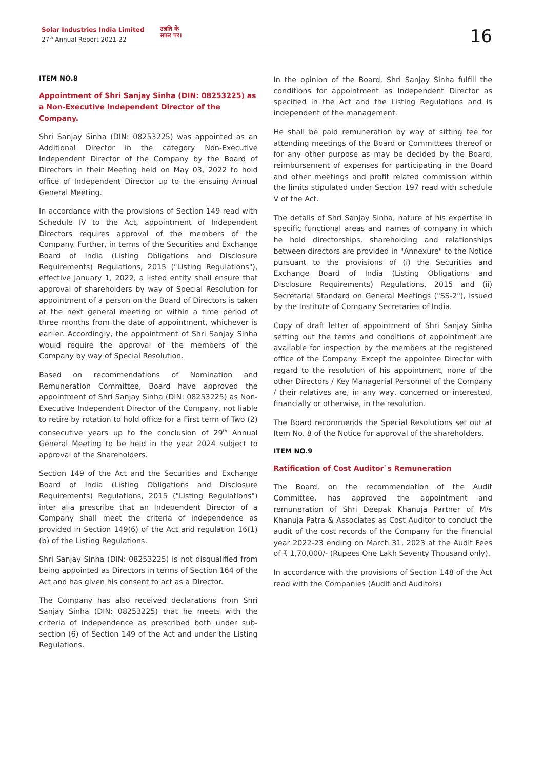Solar Industries India Limited
27<sup>th</sup> Annual Report 2021-22
उन्नति के
सफर पर।
16
ITEM NO.8
Appointment of Shri Sanjay Sinha (DIN: 08253225) as a Non-Executive Independent Director of the Company.
Shri Sanjay Sinha (DIN: 08253225) was appointed as an Additional Director in the category Non-Executive Independent Director of the Company by the Board of Directors in their Meeting held on May 03, 2022 to hold office of Independent Director up to the ensuing Annual General Meeting.
In accordance with the provisions of Section 149 read with Schedule IV to the Act, appointment of Independent Directors requires approval of the members of the Company. Further, in terms of the Securities and Exchange Board of India (Listing Obligations and Disclosure Requirements) Regulations, 2015 ("Listing Regulations"), effective January 1, 2022, a listed entity shall ensure that approval of shareholders by way of Special Resolution for appointment of a person on the Board of Directors is taken at the next general meeting or within a time period of three months from the date of appointment, whichever is earlier. Accordingly, the appointment of Shri Sanjay Sinha would require the approval of the members of the Company by way of Special Resolution.
Based on recommendations of Nomination and Remuneration Committee, Board have approved the appointment of Shri Sanjay Sinha (DIN: 08253225) as Non-Executive Independent Director of the Company, not liable to retire by rotation to hold office for a First term of Two (2) consecutive years up to the conclusion of 29<sup>th</sup> Annual General Meeting to be held in the year 2024 subject to approval of the Shareholders.
Section 149 of the Act and the Securities and Exchange Board of India (Listing Obligations and Disclosure Requirements) Regulations, 2015 ("Listing Regulations") inter alia prescribe that an Independent Director of a Company shall meet the criteria of independence as provided in Section 149(6) of the Act and regulation 16(1)(b) of the Listing Regulations.
Shri Sanjay Sinha (DIN: 08253225) is not disqualified from being appointed as Directors in terms of Section 164 of the Act and has given his consent to act as a Director.
The Company has also received declarations from Shri Sanjay Sinha (DIN: 08253225) that he meets with the criteria of independence as prescribed both under sub-section (6) of Section 149 of the Act and under the Listing Regulations.
In the opinion of the Board, Shri Sanjay Sinha fulfill the conditions for appointment as Independent Director as specified in the Act and the Listing Regulations and is independent of the management.
He shall be paid remuneration by way of sitting fee for attending meetings of the Board or Committees thereof or for any other purpose as may be decided by the Board, reimbursement of expenses for participating in the Board and other meetings and profit related commission within the limits stipulated under Section 197 read with schedule V of the Act.
The details of Shri Sanjay Sinha, nature of his expertise in specific functional areas and names of company in which he hold directorships, shareholding and relationships between directors are provided in "Annexure" to the Notice pursuant to the provisions of (i) the Securities and Exchange Board of India (Listing Obligations and Disclosure Requirements) Regulations, 2015 and (ii) Secretarial Standard on General Meetings ("SS-2"), issued by the Institute of Company Secretaries of India.
Copy of draft letter of appointment of Shri Sanjay Sinha setting out the terms and conditions of appointment are available for inspection by the members at the registered office of the Company. Except the appointee Director with regard to the resolution of his appointment, none of the other Directors / Key Managerial Personnel of the Company / their relatives are, in any way, concerned or interested, financially or otherwise, in the resolution.
The Board recommends the Special Resolutions set out at Item No. 8 of the Notice for approval of the shareholders.
ITEM NO.9
Ratification of Cost Auditor`s Remuneration
The Board, on the recommendation of the Audit Committee, has approved the appointment and remuneration of Shri Deepak Khanuja Partner of M/s Khanuja Patra & Associates as Cost Auditor to conduct the audit of the cost records of the Company for the financial year 2022-23 ending on March 31, 2023 at the Audit Fees of ₹ 1,70,000/- (Rupees One Lakh Seventy Thousand only).
In accordance with the provisions of Section 148 of the Act read with the Companies (Audit and Auditors)